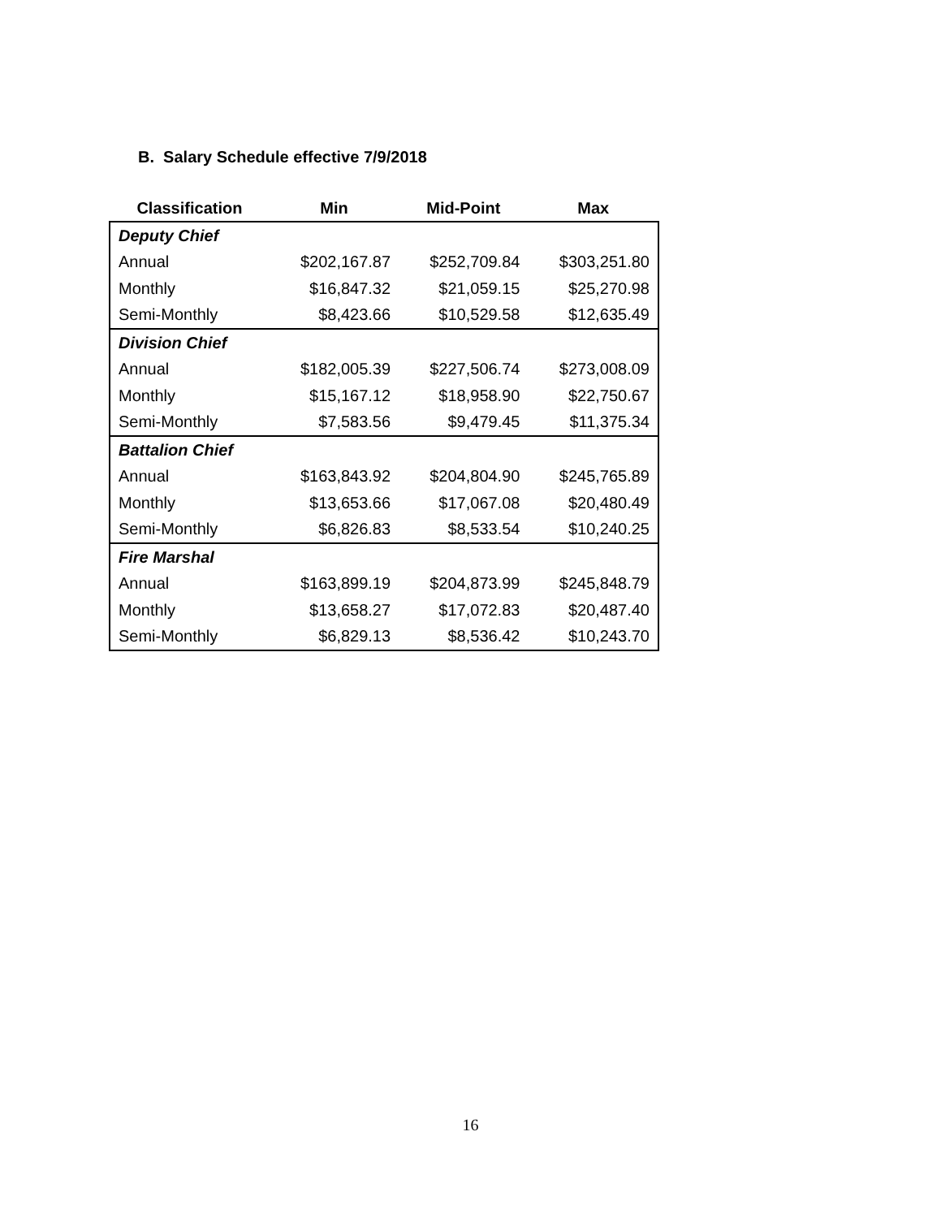B. Salary Schedule effective 7/9/2018
| Classification | Min | Mid-Point | Max |
| --- | --- | --- | --- |
| Deputy Chief | | | |
| Annual | $202,167.87 | $252,709.84 | $303,251.80 |
| Monthly | $16,847.32 | $21,059.15 | $25,270.98 |
| Semi-Monthly | $8,423.66 | $10,529.58 | $12,635.49 |
| Division Chief | | | |
| Annual | $182,005.39 | $227,506.74 | $273,008.09 |
| Monthly | $15,167.12 | $18,958.90 | $22,750.67 |
| Semi-Monthly | $7,583.56 | $9,479.45 | $11,375.34 |
| Battalion Chief | | | |
| Annual | $163,843.92 | $204,804.90 | $245,765.89 |
| Monthly | $13,653.66 | $17,067.08 | $20,480.49 |
| Semi-Monthly | $6,826.83 | $8,533.54 | $10,240.25 |
| Fire Marshal | | | |
| Annual | $163,899.19 | $204,873.99 | $245,848.79 |
| Monthly | $13,658.27 | $17,072.83 | $20,487.40 |
| Semi-Monthly | $6,829.13 | $8,536.42 | $10,243.70 |
16